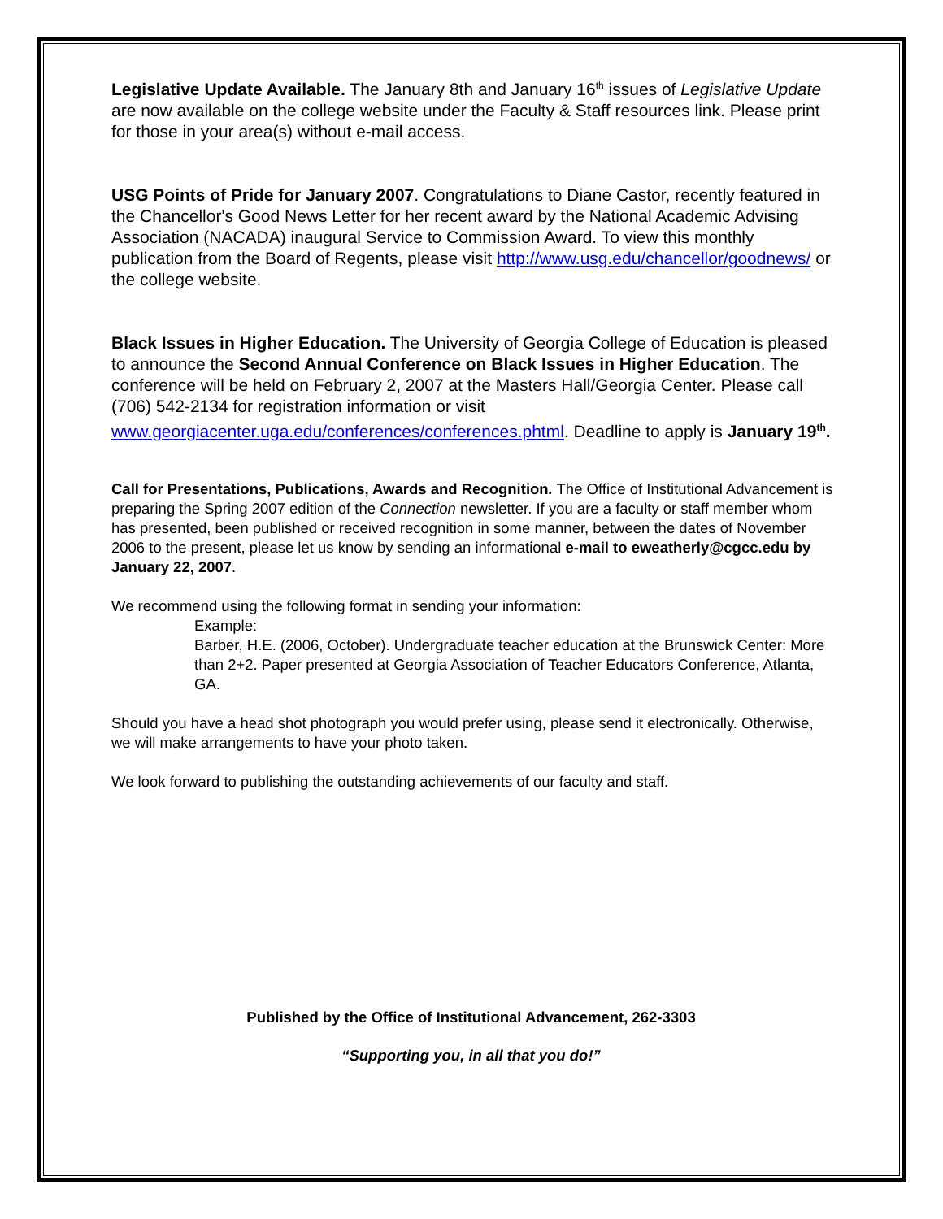Legislative Update Available. The January 8th and January 16<sup>th</sup> issues of Legislative Update are now available on the college website under the Faculty & Staff resources link. Please print for those in your area(s) without e-mail access.
USG Points of Pride for January 2007. Congratulations to Diane Castor, recently featured in the Chancellor's Good News Letter for her recent award by the National Academic Advising Association (NACADA) inaugural Service to Commission Award. To view this monthly publication from the Board of Regents, please visit http://www.usg.edu/chancellor/goodnews/ or the college website.
Black Issues in Higher Education. The University of Georgia College of Education is pleased to announce the Second Annual Conference on Black Issues in Higher Education. The conference will be held on February 2, 2007 at the Masters Hall/Georgia Center. Please call (706) 542-2134 for registration information or visit www.georgiacenter.uga.edu/conferences/conferences.phtml. Deadline to apply is January 19<sup>th</sup>.
Call for Presentations, Publications, Awards and Recognition. The Office of Institutional Advancement is preparing the Spring 2007 edition of the Connection newsletter. If you are a faculty or staff member whom has presented, been published or received recognition in some manner, between the dates of November 2006 to the present, please let us know by sending an informational e-mail to eweatherly@cgcc.edu by January 22, 2007.
We recommend using the following format in sending your information:
Example:
Barber, H.E. (2006, October). Undergraduate teacher education at the Brunswick Center: More than 2+2. Paper presented at Georgia Association of Teacher Educators Conference, Atlanta, GA.
Should you have a head shot photograph you would prefer using, please send it electronically. Otherwise, we will make arrangements to have your photo taken.
We look forward to publishing the outstanding achievements of our faculty and staff.
Published by the Office of Institutional Advancement, 262-3303
“Supporting you, in all that you do!”